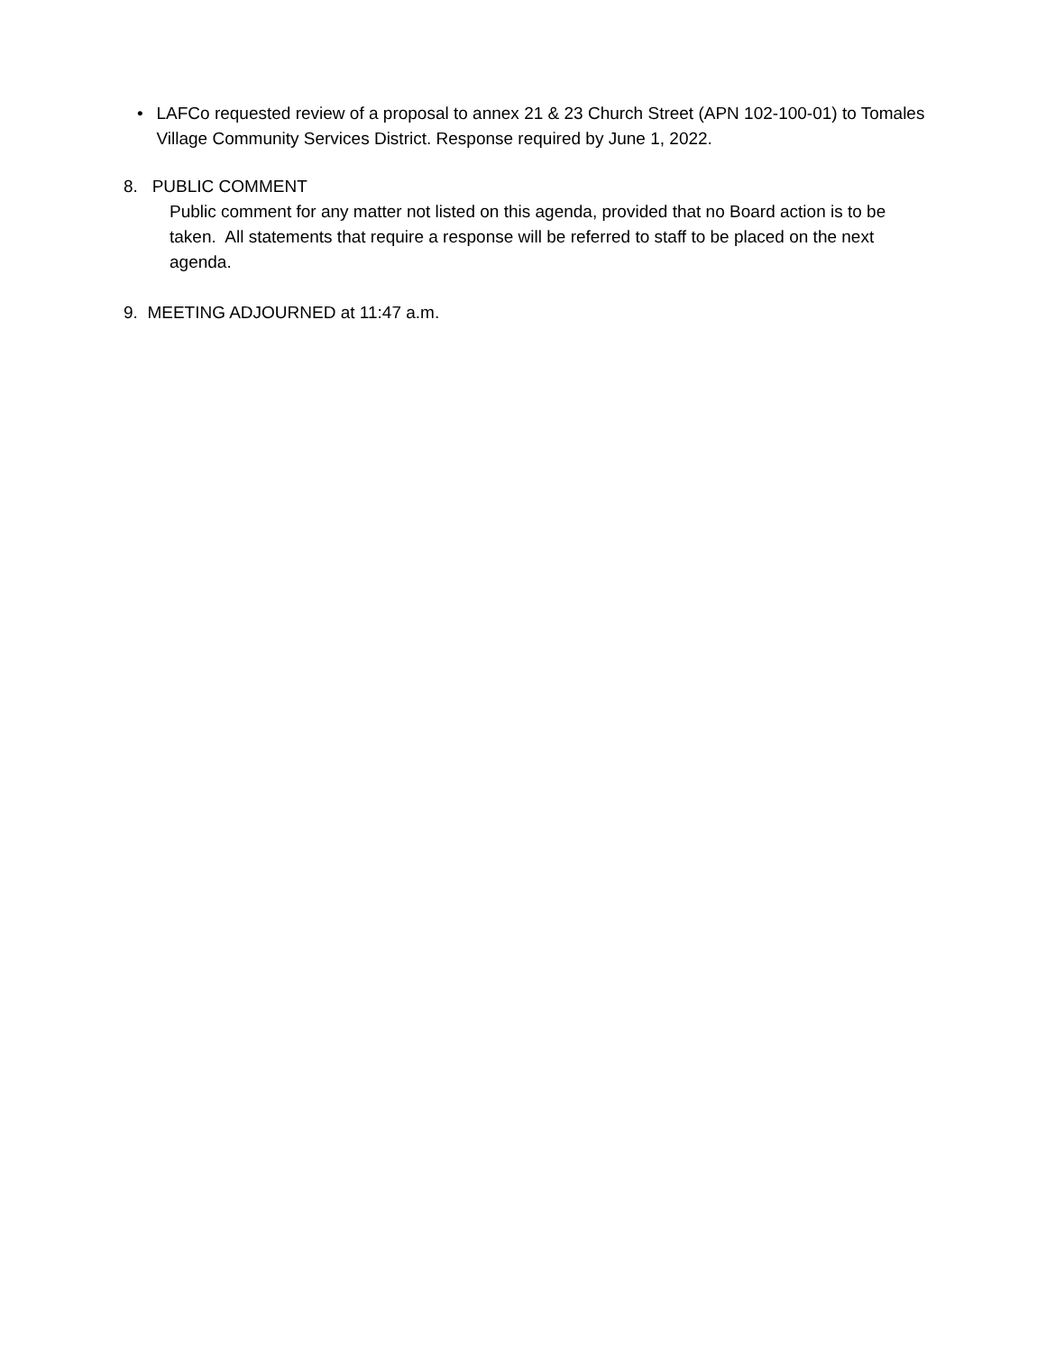• LAFCo requested review of a proposal to annex 21 & 23 Church Street (APN 102-100-01) to Tomales Village Community Services District. Response required by June 1, 2022.
8. PUBLIC COMMENT
Public comment for any matter not listed on this agenda, provided that no Board action is to be taken. All statements that require a response will be referred to staff to be placed on the next agenda.
9. MEETING ADJOURNED at 11:47 a.m.